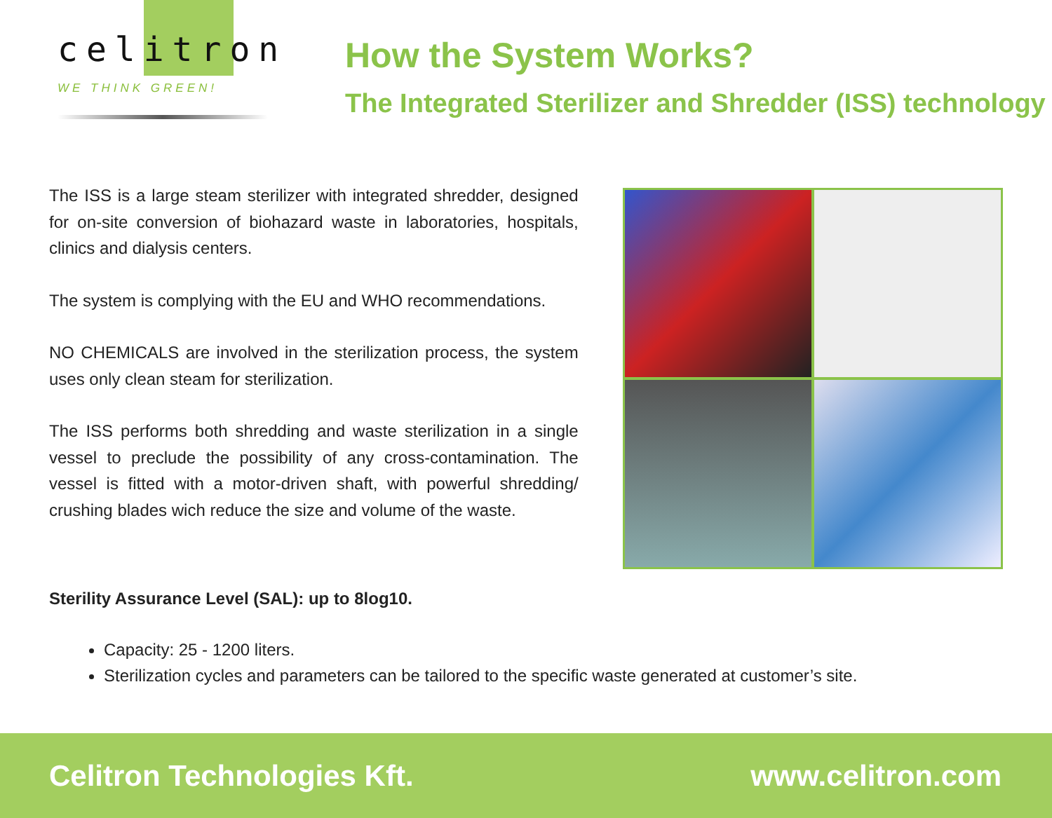celitron
WE THINK GREEN!
How the System Works?
The Integrated Sterilizer and Shredder (ISS) technology
The ISS is a large steam sterilizer with integrated shredder, designed for on-site conversion of biohazard waste in laboratories, hospitals, clinics and dialysis centers.
The system is complying with the EU and WHO recommendations.
NO CHEMICALS are involved in the sterilization process, the system uses only clean steam for sterilization.
The ISS performs both shredding and waste sterilization in a single vessel to preclude the possibility of any cross-contamination. The vessel is fitted with a motor-driven shaft, with powerful shredding/ crushing blades wich reduce the size and volume of the waste.
Sterility Assurance Level (SAL): up to 8log10.
Capacity: 25 - 1200 liters.
Sterilization cycles and parameters can be tailored to the specific waste generated at customer’s site.
Celitron Technologies Kft. www.celitron.com